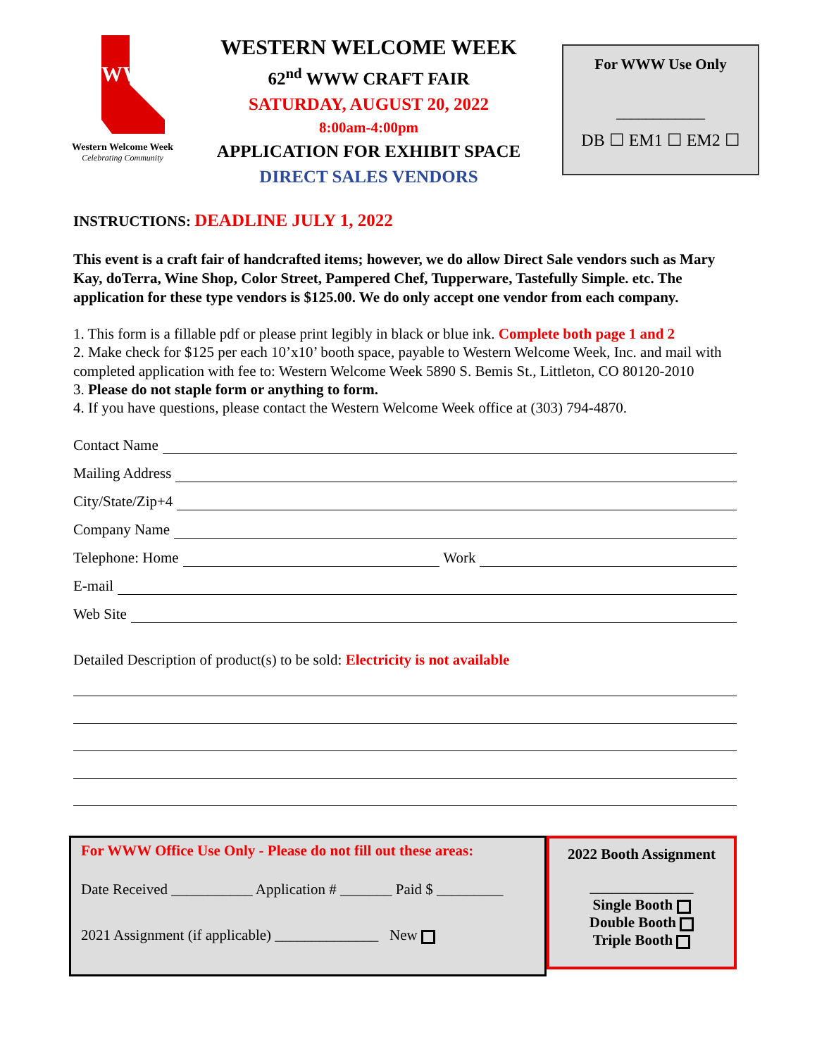WW
Western Welcome Week
Celebrating Community
WESTERN WELCOME WEEK
62<sup>nd</sup> WWW CRAFT FAIR
SATURDAY, AUGUST 20, 2022
8:00am-4:00pm
APPLICATION FOR EXHIBIT SPACE
DIRECT SALES VENDORS
For WWW Use Only
____________
DB ☐ EM1 ☐ EM2 ☐
INSTRUCTIONS: DEADLINE JULY 1, 2022
This event is a craft fair of handcrafted items; however, we do allow Direct Sale vendors such as Mary Kay, doTerra, Wine Shop, Color Street, Pampered Chef, Tupperware, Tastefully Simple. etc. The application for these type vendors is $125.00. We do only accept one vendor from each company.
1. This form is a fillable pdf or please print legibly in black or blue ink. Complete both page 1 and 2
2. Make check for $125 per each 10’x10’ booth space, payable to Western Welcome Week, Inc. and mail with completed application with fee to: Western Welcome Week 5890 S. Bemis St., Littleton, CO 80120-2010
3. Please do not staple form or anything to form.
4. If you have questions, please contact the Western Welcome Week office at (303) 794-4870.
Contact Name
Mailing Address
City/State/Zip+4
Company Name
Telephone: Home Work
E-mail
Web Site
Detailed Description of product(s) to be sold: Electricity is not available
For WWW Office Use Only - Please do not fill out these areas:
Date Received ___________ Application # _______ Paid $ _________
2021 Assignment (if applicable) ______________ New
2022 Booth Assignment
______________
Single Booth
Double Booth
Triple Booth